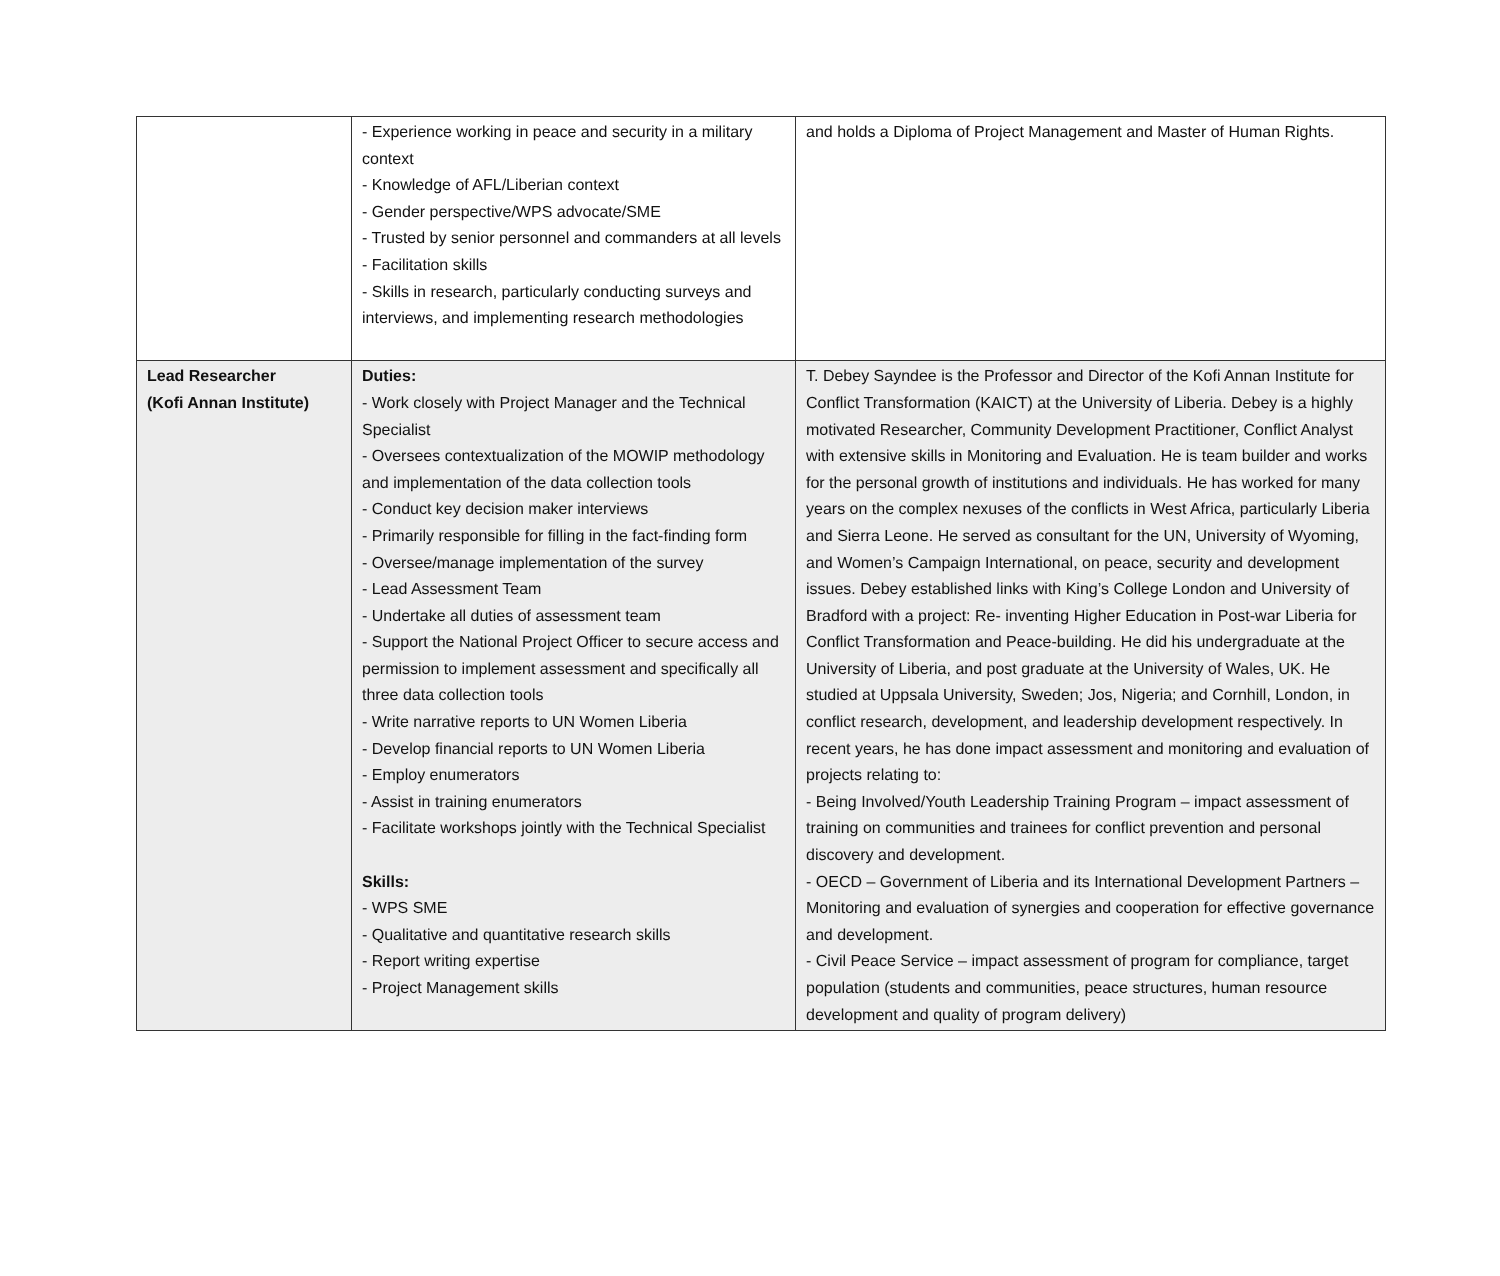| | - Experience working in peace and security in a military context - Knowledge of AFL/Liberian context - Gender perspective/WPS advocate/SME - Trusted by senior personnel and commanders at all levels - Facilitation skills - Skills in research, particularly conducting surveys and interviews, and implementing research methodologies | and holds a Diploma of Project Management and Master of Human Rights. |
| Lead Researcher (Kofi Annan Institute) | Duties: - Work closely with Project Manager and the Technical Specialist - Oversees contextualization of the MOWIP methodology and implementation of the data collection tools - Conduct key decision maker interviews - Primarily responsible for filling in the fact-finding form - Oversee/manage implementation of the survey - Lead Assessment Team - Undertake all duties of assessment team - Support the National Project Officer to secure access and permission to implement assessment and specifically all three data collection tools - Write narrative reports to UN Women Liberia - Develop financial reports to UN Women Liberia - Employ enumerators - Assist in training enumerators - Facilitate workshops jointly with the Technical Specialist Skills: - WPS SME - Qualitative and quantitative research skills - Report writing expertise - Project Management skills | T. Debey Sayndee is the Professor and Director of the Kofi Annan Institute for Conflict Transformation (KAICT) at the University of Liberia. Debey is a highly motivated Researcher, Community Development Practitioner, Conflict Analyst with extensive skills in Monitoring and Evaluation. He is team builder and works for the personal growth of institutions and individuals. He has worked for many years on the complex nexuses of the conflicts in West Africa, particularly Liberia and Sierra Leone. He served as consultant for the UN, University of Wyoming, and Women’s Campaign International, on peace, security and development issues. Debey established links with King’s College London and University of Bradford with a project: Re- inventing Higher Education in Post-war Liberia for Conflict Transformation and Peace-building. He did his undergraduate at the University of Liberia, and post graduate at the University of Wales, UK. He studied at Uppsala University, Sweden; Jos, Nigeria; and Cornhill, London, in conflict research, development, and leadership development respectively. In recent years, he has done impact assessment and monitoring and evaluation of projects relating to: - Being Involved/Youth Leadership Training Program – impact assessment of training on communities and trainees for conflict prevention and personal discovery and development. - OECD – Government of Liberia and its International Development Partners – Monitoring and evaluation of synergies and cooperation for effective governance and development. - Civil Peace Service – impact assessment of program for compliance, target population (students and communities, peace structures, human resource development and quality of program delivery) |